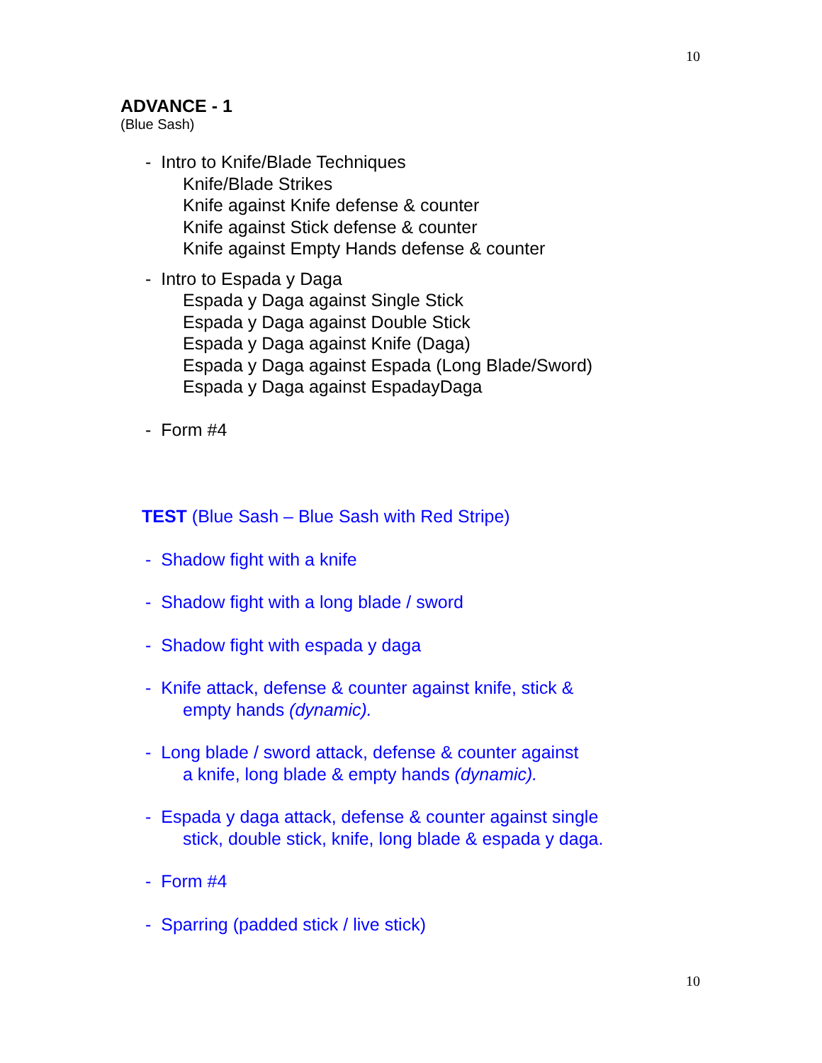10
ADVANCE - 1
(Blue Sash)
- Intro to Knife/Blade Techniques
Knife/Blade Strikes
Knife against Knife defense & counter
Knife against Stick defense & counter
Knife against Empty Hands defense & counter
- Intro to Espada y Daga
Espada y Daga against Single Stick
Espada y Daga against Double Stick
Espada y Daga against Knife (Daga)
Espada y Daga against Espada (Long Blade/Sword)
Espada y Daga against EspadayDaga
- Form #4
TEST (Blue Sash – Blue Sash with Red Stripe)
- Shadow fight with a knife
- Shadow fight with a long blade / sword
- Shadow fight with espada y daga
- Knife attack, defense & counter against knife, stick &
empty hands (dynamic).
- Long blade / sword attack, defense & counter against
a knife, long blade & empty hands (dynamic).
- Espada y daga attack, defense & counter against single
stick, double stick, knife, long blade & espada y daga.
- Form #4
- Sparring (padded stick / live stick)
10